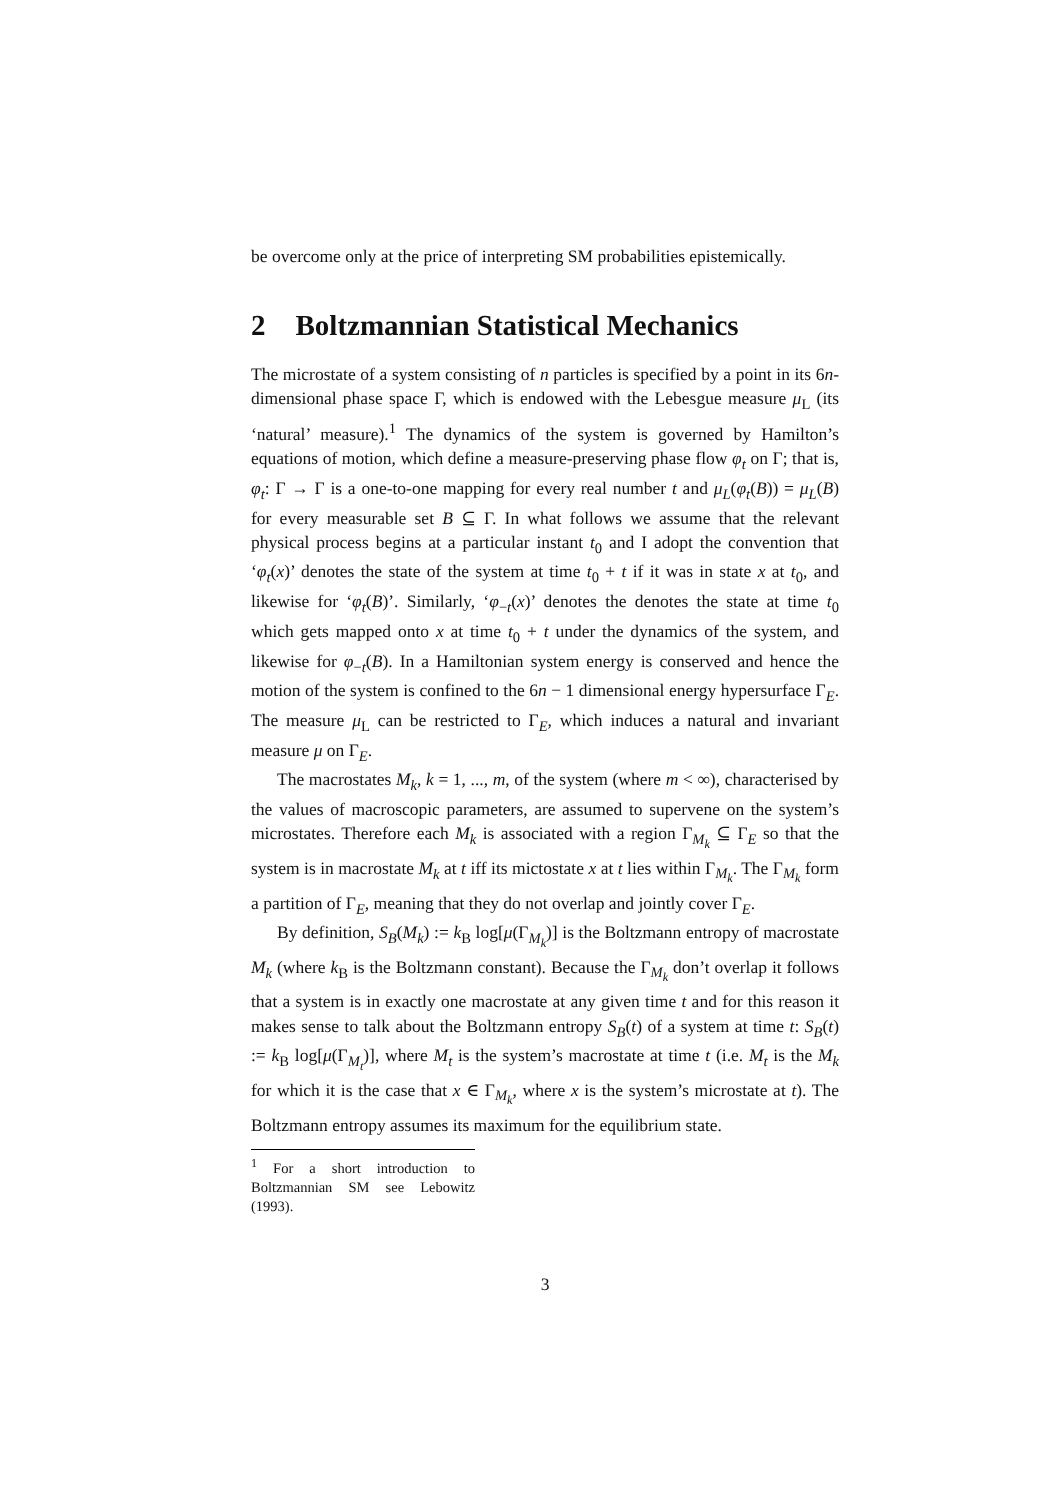be overcome only at the price of interpreting SM probabilities epistemically.
2 Boltzmannian Statistical Mechanics
The microstate of a system consisting of n particles is specified by a point in its 6n-dimensional phase space Γ, which is endowed with the Lebesgue measure μ<sub>L</sub> (its ‘natural’ measure).<sup>1</sup> The dynamics of the system is governed by Hamilton’s equations of motion, which define a measure-preserving phase flow φ<sub>t</sub> on Γ; that is, φ<sub>t</sub>: Γ → Γ is a one-to-one mapping for every real number t and μ<sub>L</sub>(φ<sub>t</sub>(B)) = μ<sub>L</sub>(B) for every measurable set B ⊆ Γ. In what follows we assume that the relevant physical process begins at a particular instant t<sub>0</sub> and I adopt the convention that ‘φ<sub>t</sub>(x)’ denotes the state of the system at time t<sub>0</sub> + t if it was in state x at t<sub>0</sub>, and likewise for ‘φ<sub>t</sub>(B)’. Similarly, ‘φ<sub>−t</sub>(x)’ denotes the denotes the state at time t<sub>0</sub> which gets mapped onto x at time t<sub>0</sub> + t under the dynamics of the system, and likewise for φ<sub>−t</sub>(B). In a Hamiltonian system energy is conserved and hence the motion of the system is confined to the 6n − 1 dimensional energy hypersurface Γ<sub>E</sub>. The measure μ<sub>L</sub> can be restricted to Γ<sub>E</sub>, which induces a natural and invariant measure μ on Γ<sub>E</sub>.
The macrostates M<sub>k</sub>, k = 1, ..., m, of the system (where m < ∞), characterised by the values of macroscopic parameters, are assumed to supervene on the system’s microstates. Therefore each M<sub>k</sub> is associated with a region Γ<sub>M<sub>k</sub></sub> ⊆ Γ<sub>E</sub> so that the system is in macrostate M<sub>k</sub> at t iff its mictostate x at t lies within Γ<sub>M<sub>k</sub></sub>. The Γ<sub>M<sub>k</sub></sub> form a partition of Γ<sub>E</sub>, meaning that they do not overlap and jointly cover Γ<sub>E</sub>.
By definition, S<sub>B</sub>(M<sub>k</sub>) := k<sub>B</sub> log[μ(Γ<sub>M<sub>k</sub></sub>)] is the Boltzmann entropy of macrostate M<sub>k</sub> (where k<sub>B</sub> is the Boltzmann constant). Because the Γ<sub>M<sub>k</sub></sub> don’t overlap it follows that a system is in exactly one macrostate at any given time t and for this reason it makes sense to talk about the Boltzmann entropy S<sub>B</sub>(t) of a system at time t: S<sub>B</sub>(t) := k<sub>B</sub> log[μ(Γ<sub>M<sub>t</sub></sub>)], where M<sub>t</sub> is the system’s macrostate at time t (i.e. M<sub>t</sub> is the M<sub>k</sub> for which it is the case that x ∈ Γ<sub>M<sub>k</sub></sub>, where x is the system’s microstate at t). The Boltzmann entropy assumes its maximum for the equilibrium state.
<sup>1</sup> For a short introduction to Boltzmannian SM see Lebowitz (1993).
3